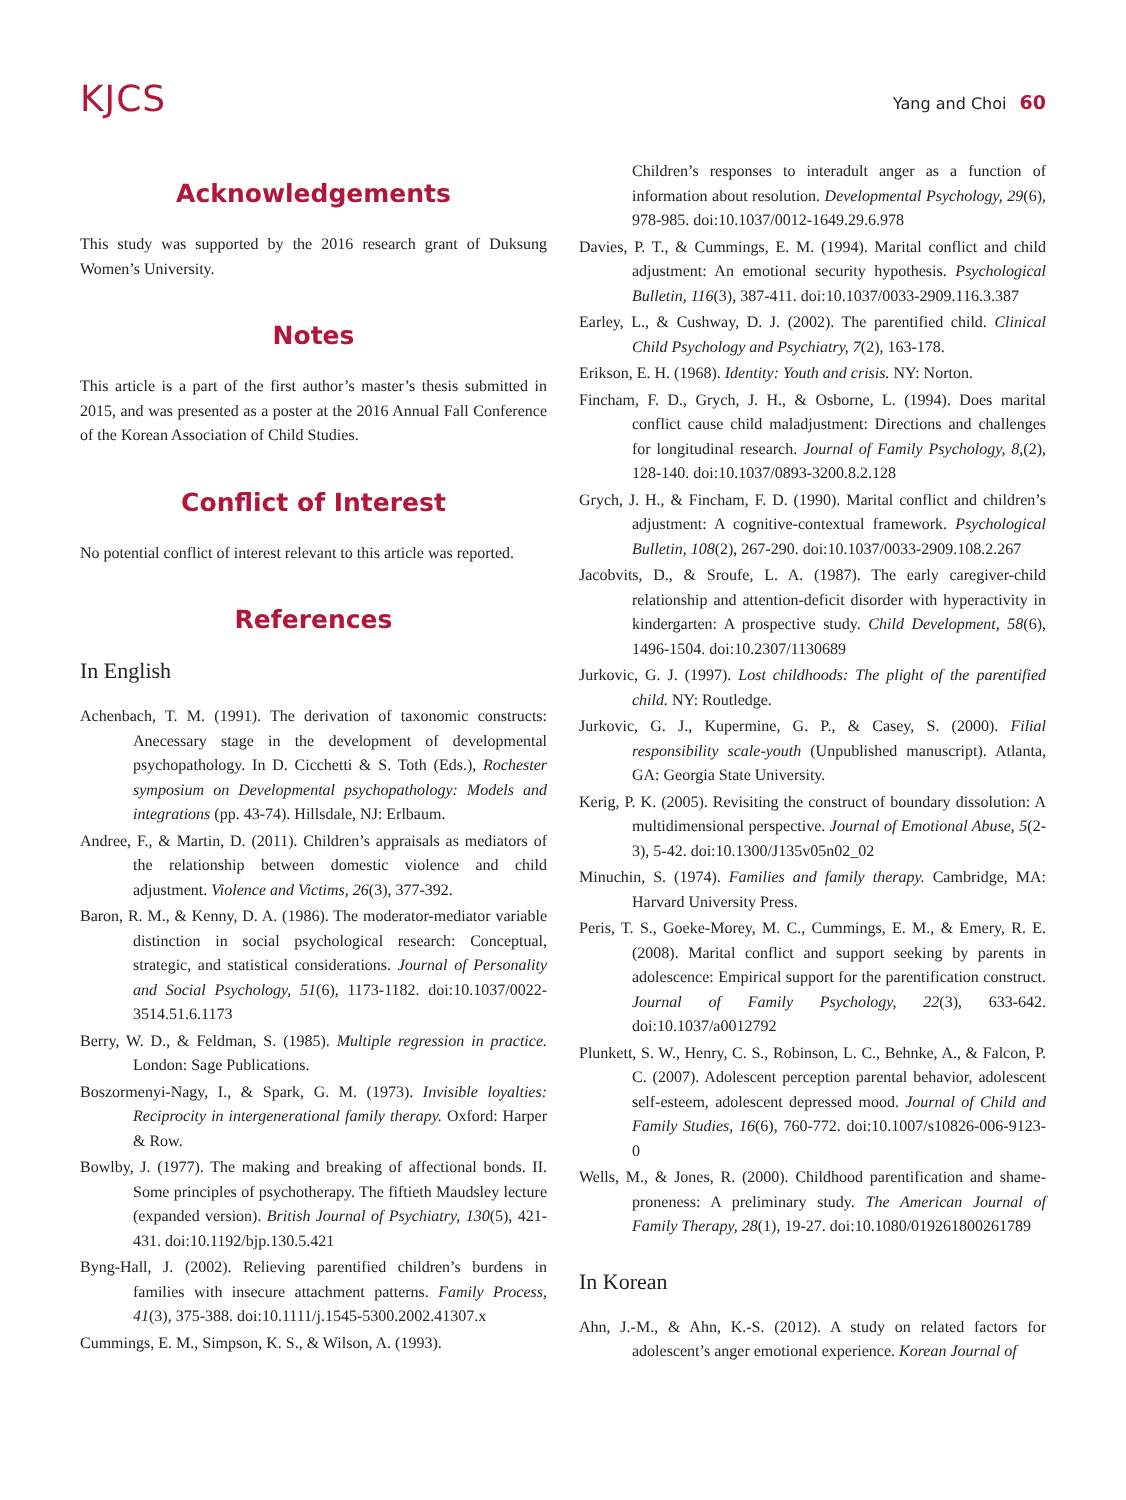KJCS
Yang and Choi 60
Acknowledgements
This study was supported by the 2016 research grant of Duksung Women’s University.
Notes
This article is a part of the first author’s master’s thesis submitted in 2015, and was presented as a poster at the 2016 Annual Fall Conference of the Korean Association of Child Studies.
Conflict of Interest
No potential conflict of interest relevant to this article was reported.
References
In English
Achenbach, T. M. (1991). The derivation of taxonomic constructs: Anecessary stage in the development of developmental psychopathology. In D. Cicchetti & S. Toth (Eds.), Rochester symposium on Developmental psychopathology: Models and integrations (pp. 43-74). Hillsdale, NJ: Erlbaum.
Andree, F., & Martin, D. (2011). Children’s appraisals as mediators of the relationship between domestic violence and child adjustment. Violence and Victims, 26(3), 377-392.
Baron, R. M., & Kenny, D. A. (1986). The moderator-mediator variable distinction in social psychological research: Conceptual, strategic, and statistical considerations. Journal of Personality and Social Psychology, 51(6), 1173-1182. doi:10.1037/0022-3514.51.6.1173
Berry, W. D., & Feldman, S. (1985). Multiple regression in practice. London: Sage Publications.
Boszormenyi-Nagy, I., & Spark, G. M. (1973). Invisible loyalties: Reciprocity in intergenerational family therapy. Oxford: Harper & Row.
Bowlby, J. (1977). The making and breaking of affectional bonds. II. Some principles of psychotherapy. The fiftieth Maudsley lecture (expanded version). British Journal of Psychiatry, 130(5), 421-431. doi:10.1192/bjp.130.5.421
Byng-Hall, J. (2002). Relieving parentified children’s burdens in families with insecure attachment patterns. Family Process, 41(3), 375-388. doi:10.1111/j.1545-5300.2002.41307.x
Cummings, E. M., Simpson, K. S., & Wilson, A. (1993).
Children’s responses to interadult anger as a function of information about resolution. Developmental Psychology, 29(6), 978-985. doi:10.1037/0012-1649.29.6.978
Davies, P. T., & Cummings, E. M. (1994). Marital conflict and child adjustment: An emotional security hypothesis. Psychological Bulletin, 116(3), 387-411. doi:10.1037/0033-2909.116.3.387
Earley, L., & Cushway, D. J. (2002). The parentified child. Clinical Child Psychology and Psychiatry, 7(2), 163-178.
Erikson, E. H. (1968). Identity: Youth and crisis. NY: Norton.
Fincham, F. D., Grych, J. H., & Osborne, L. (1994). Does marital conflict cause child maladjustment: Directions and challenges for longitudinal research. Journal of Family Psychology, 8,(2), 128-140. doi:10.1037/0893-3200.8.2.128
Grych, J. H., & Fincham, F. D. (1990). Marital conflict and children’s adjustment: A cognitive-contextual framework. Psychological Bulletin, 108(2), 267-290. doi:10.1037/0033-2909.108.2.267
Jacobvits, D., & Sroufe, L. A. (1987). The early caregiver-child relationship and attention-deficit disorder with hyperactivity in kindergarten: A prospective study. Child Development, 58(6), 1496-1504. doi:10.2307/1130689
Jurkovic, G. J. (1997). Lost childhoods: The plight of the parentified child. NY: Routledge.
Jurkovic, G. J., Kupermine, G. P., & Casey, S. (2000). Filial responsibility scale-youth (Unpublished manuscript). Atlanta, GA: Georgia State University.
Kerig, P. K. (2005). Revisiting the construct of boundary dissolution: A multidimensional perspective. Journal of Emotional Abuse, 5(2-3), 5-42. doi:10.1300/J135v05n02_02
Minuchin, S. (1974). Families and family therapy. Cambridge, MA: Harvard University Press.
Peris, T. S., Goeke-Morey, M. C., Cummings, E. M., & Emery, R. E. (2008). Marital conflict and support seeking by parents in adolescence: Empirical support for the parentification construct. Journal of Family Psychology, 22(3), 633-642. doi:10.1037/a0012792
Plunkett, S. W., Henry, C. S., Robinson, L. C., Behnke, A., & Falcon, P. C. (2007). Adolescent perception parental behavior, adolescent self-esteem, adolescent depressed mood. Journal of Child and Family Studies, 16(6), 760-772. doi:10.1007/s10826-006-9123-0
Wells, M., & Jones, R. (2000). Childhood parentification and shame-proneness: A preliminary study. The American Journal of Family Therapy, 28(1), 19-27. doi:10.1080/019261800261789
In Korean
Ahn, J.-M., & Ahn, K.-S. (2012). A study on related factors for adolescent’s anger emotional experience. Korean Journal of